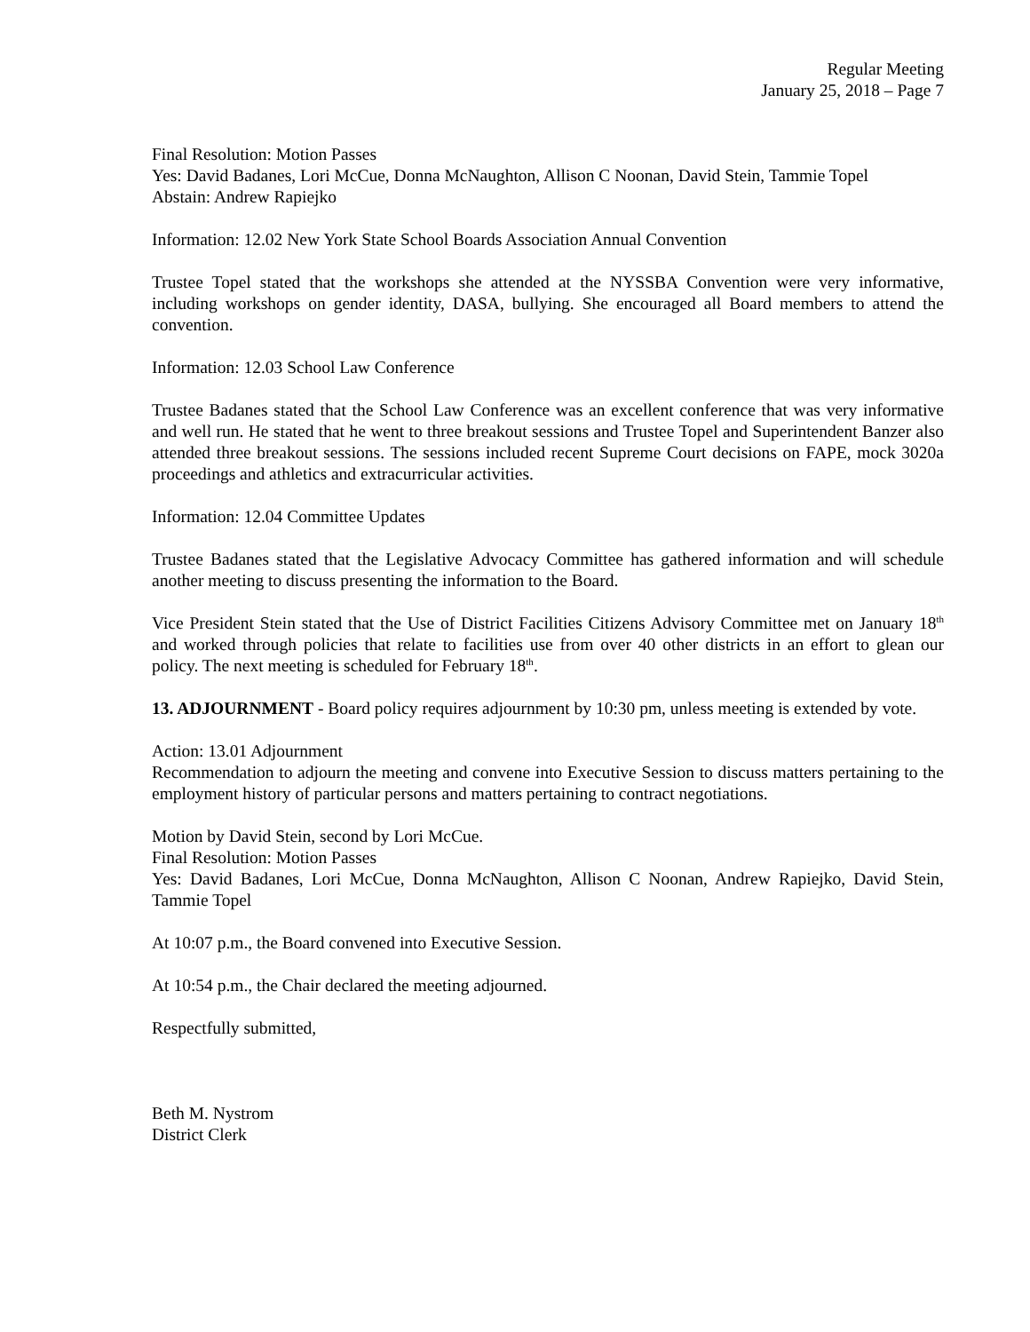Regular Meeting
January 25, 2018 – Page 7
Final Resolution: Motion Passes
Yes: David Badanes, Lori McCue, Donna McNaughton, Allison C Noonan, David Stein, Tammie Topel
Abstain: Andrew Rapiejko
Information: 12.02 New York State School Boards Association Annual Convention
Trustee Topel stated that the workshops she attended at the NYSSBA Convention were very informative, including workshops on gender identity, DASA, bullying. She encouraged all Board members to attend the convention.
Information: 12.03 School Law Conference
Trustee Badanes stated that the School Law Conference was an excellent conference that was very informative and well run. He stated that he went to three breakout sessions and Trustee Topel and Superintendent Banzer also attended three breakout sessions. The sessions included recent Supreme Court decisions on FAPE, mock 3020a proceedings and athletics and extracurricular activities.
Information: 12.04 Committee Updates
Trustee Badanes stated that the Legislative Advocacy Committee has gathered information and will schedule another meeting to discuss presenting the information to the Board.
Vice President Stein stated that the Use of District Facilities Citizens Advisory Committee met on January 18<sup>th</sup> and worked through policies that relate to facilities use from over 40 other districts in an effort to glean our policy. The next meeting is scheduled for February 18<sup>th</sup>.
13. ADJOURNMENT - Board policy requires adjournment by 10:30 pm, unless meeting is extended by vote.
Action: 13.01 Adjournment
Recommendation to adjourn the meeting and convene into Executive Session to discuss matters pertaining to the employment history of particular persons and matters pertaining to contract negotiations.
Motion by David Stein, second by Lori McCue.
Final Resolution: Motion Passes
Yes: David Badanes, Lori McCue, Donna McNaughton, Allison C Noonan, Andrew Rapiejko, David Stein, Tammie Topel
At 10:07 p.m., the Board convened into Executive Session.
At 10:54 p.m., the Chair declared the meeting adjourned.
Respectfully submitted,
Beth M. Nystrom
District Clerk